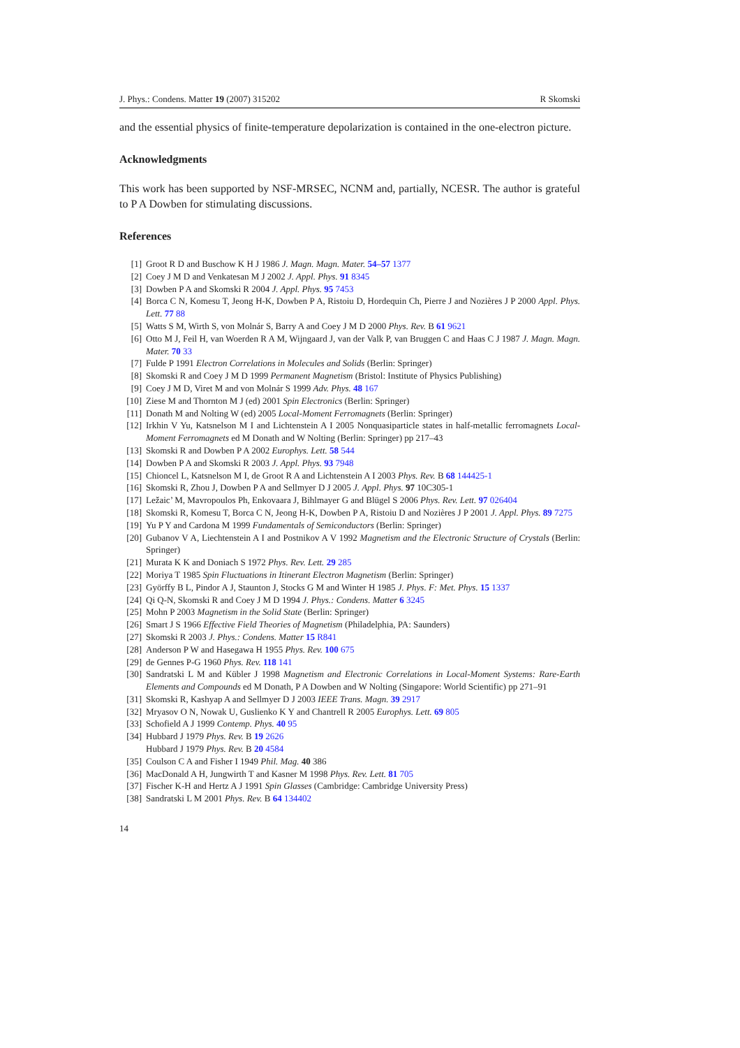J. Phys.: Condens. Matter 19 (2007) 315202 R Skomski
and the essential physics of finite-temperature depolarization is contained in the one-electron picture.
Acknowledgments
This work has been supported by NSF-MRSEC, NCNM and, partially, NCESR. The author is grateful to P A Dowben for stimulating discussions.
References
[1] Groot R D and Buschow K H J 1986 J. Magn. Magn. Mater. 54–57 1377
[2] Coey J M D and Venkatesan M J 2002 J. Appl. Phys. 91 8345
[3] Dowben P A and Skomski R 2004 J. Appl. Phys. 95 7453
[4] Borca C N, Komesu T, Jeong H-K, Dowben P A, Ristoiu D, Hordequin Ch, Pierre J and Nozières J P 2000 Appl. Phys. Lett. 77 88
[5] Watts S M, Wirth S, von Molnár S, Barry A and Coey J M D 2000 Phys. Rev. B 61 9621
[6] Otto M J, Feil H, van Woerden R A M, Wijngaard J, van der Valk P, van Bruggen C and Haas C J 1987 J. Magn. Magn. Mater. 70 33
[7] Fulde P 1991 Electron Correlations in Molecules and Solids (Berlin: Springer)
[8] Skomski R and Coey J M D 1999 Permanent Magnetism (Bristol: Institute of Physics Publishing)
[9] Coey J M D, Viret M and von Molnár S 1999 Adv. Phys. 48 167
[10] Ziese M and Thornton M J (ed) 2001 Spin Electronics (Berlin: Springer)
[11] Donath M and Nolting W (ed) 2005 Local-Moment Ferromagnets (Berlin: Springer)
[12] Irkhin V Yu, Katsnelson M I and Lichtenstein A I 2005 Nonquasiparticle states in half-metallic ferromagnets Local-Moment Ferromagnets ed M Donath and W Nolting (Berlin: Springer) pp 217–43
[13] Skomski R and Dowben P A 2002 Europhys. Lett. 58 544
[14] Dowben P A and Skomski R 2003 J. Appl. Phys. 93 7948
[15] Chioncel L, Katsnelson M I, de Groot R A and Lichtenstein A I 2003 Phys. Rev. B 68 144425-1
[16] Skomski R, Zhou J, Dowben P A and Sellmyer D J 2005 J. Appl. Phys. 97 10C305-1
[17] Ležaic’ M, Mavropoulos Ph, Enkovaara J, Bihlmayer G and Blügel S 2006 Phys. Rev. Lett. 97 026404
[18] Skomski R, Komesu T, Borca C N, Jeong H-K, Dowben P A, Ristoiu D and Nozières J P 2001 J. Appl. Phys. 89 7275
[19] Yu P Y and Cardona M 1999 Fundamentals of Semiconductors (Berlin: Springer)
[20] Gubanov V A, Liechtenstein A I and Postnikov A V 1992 Magnetism and the Electronic Structure of Crystals (Berlin: Springer)
[21] Murata K K and Doniach S 1972 Phys. Rev. Lett. 29 285
[22] Moriya T 1985 Spin Fluctuations in Itinerant Electron Magnetism (Berlin: Springer)
[23] Györffy B L, Pindor A J, Staunton J, Stocks G M and Winter H 1985 J. Phys. F: Met. Phys. 15 1337
[24] Qi Q-N, Skomski R and Coey J M D 1994 J. Phys.: Condens. Matter 6 3245
[25] Mohn P 2003 Magnetism in the Solid State (Berlin: Springer)
[26] Smart J S 1966 Effective Field Theories of Magnetism (Philadelphia, PA: Saunders)
[27] Skomski R 2003 J. Phys.: Condens. Matter 15 R841
[28] Anderson P W and Hasegawa H 1955 Phys. Rev. 100 675
[29] de Gennes P-G 1960 Phys. Rev. 118 141
[30] Sandratski L M and Kübler J 1998 Magnetism and Electronic Correlations in Local-Moment Systems: Rare-Earth Elements and Compounds ed M Donath, P A Dowben and W Nolting (Singapore: World Scientific) pp 271–91
[31] Skomski R, Kashyap A and Sellmyer D J 2003 IEEE Trans. Magn. 39 2917
[32] Mryasov O N, Nowak U, Guslienko K Y and Chantrell R 2005 Europhys. Lett. 69 805
[33] Schofield A J 1999 Contemp. Phys. 40 95
[34] Hubbard J 1979 Phys. Rev. B 19 2626
Hubbard J 1979 Phys. Rev. B 20 4584
[35] Coulson C A and Fisher I 1949 Phil. Mag. 40 386
[36] MacDonald A H, Jungwirth T and Kasner M 1998 Phys. Rev. Lett. 81 705
[37] Fischer K-H and Hertz A J 1991 Spin Glasses (Cambridge: Cambridge University Press)
[38] Sandratski L M 2001 Phys. Rev. B 64 134402
14